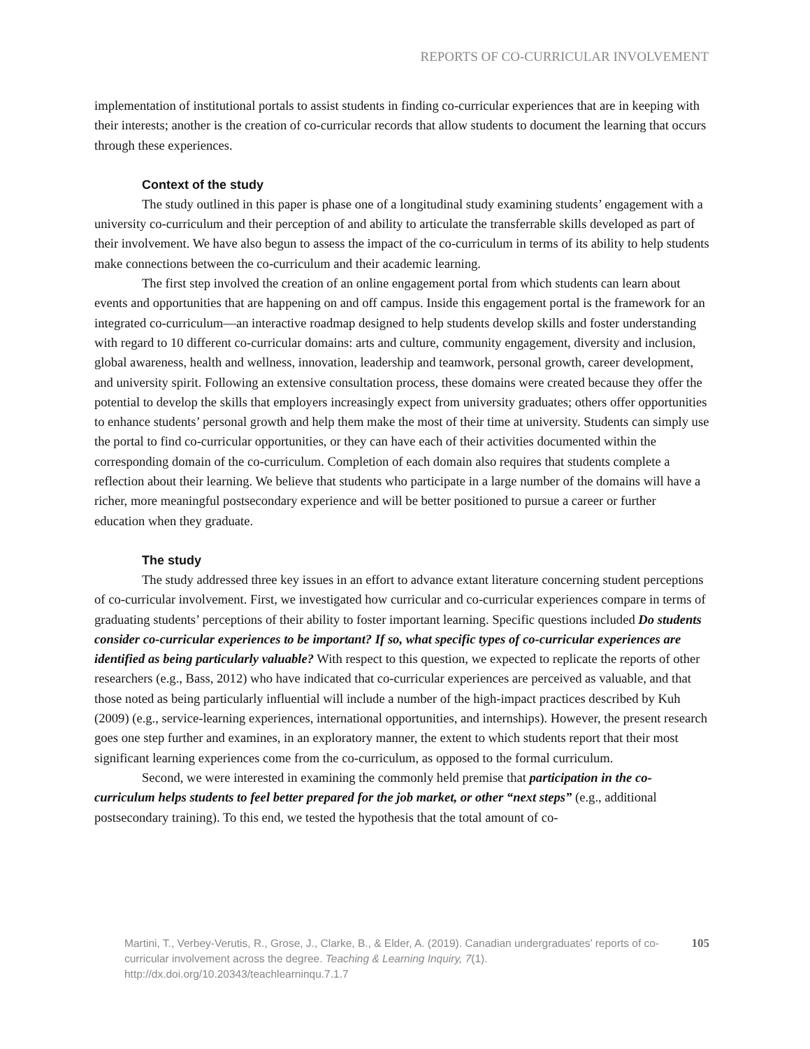REPORTS OF CO-CURRICULAR INVOLVEMENT
implementation of institutional portals to assist students in finding co-curricular experiences that are in keeping with their interests; another is the creation of co-curricular records that allow students to document the learning that occurs through these experiences.
Context of the study
The study outlined in this paper is phase one of a longitudinal study examining students’ engagement with a university co-curriculum and their perception of and ability to articulate the transferrable skills developed as part of their involvement. We have also begun to assess the impact of the co-curriculum in terms of its ability to help students make connections between the co-curriculum and their academic learning.
The first step involved the creation of an online engagement portal from which students can learn about events and opportunities that are happening on and off campus. Inside this engagement portal is the framework for an integrated co-curriculum—an interactive roadmap designed to help students develop skills and foster understanding with regard to 10 different co-curricular domains: arts and culture, community engagement, diversity and inclusion, global awareness, health and wellness, innovation, leadership and teamwork, personal growth, career development, and university spirit. Following an extensive consultation process, these domains were created because they offer the potential to develop the skills that employers increasingly expect from university graduates; others offer opportunities to enhance students’ personal growth and help them make the most of their time at university. Students can simply use the portal to find co-curricular opportunities, or they can have each of their activities documented within the corresponding domain of the co-curriculum. Completion of each domain also requires that students complete a reflection about their learning. We believe that students who participate in a large number of the domains will have a richer, more meaningful postsecondary experience and will be better positioned to pursue a career or further education when they graduate.
The study
The study addressed three key issues in an effort to advance extant literature concerning student perceptions of co-curricular involvement. First, we investigated how curricular and co-curricular experiences compare in terms of graduating students’ perceptions of their ability to foster important learning. Specific questions included Do students consider co-curricular experiences to be important? If so, what specific types of co-curricular experiences are identified as being particularly valuable? With respect to this question, we expected to replicate the reports of other researchers (e.g., Bass, 2012) who have indicated that co-curricular experiences are perceived as valuable, and that those noted as being particularly influential will include a number of the high-impact practices described by Kuh (2009) (e.g., service-learning experiences, international opportunities, and internships). However, the present research goes one step further and examines, in an exploratory manner, the extent to which students report that their most significant learning experiences come from the co-curriculum, as opposed to the formal curriculum.
Second, we were interested in examining the commonly held premise that participation in the co-curriculum helps students to feel better prepared for the job market, or other “next steps” (e.g., additional postsecondary training). To this end, we tested the hypothesis that the total amount of co-
Martini, T., Verbey-Verutis, R., Grose, J., Clarke, B., & Elder, A. (2019). Canadian undergraduates’ reports of co-curricular involvement across the degree. Teaching & Learning Inquiry, 7(1). http://dx.doi.org/10.20343/teachlearninqu.7.1.7
105